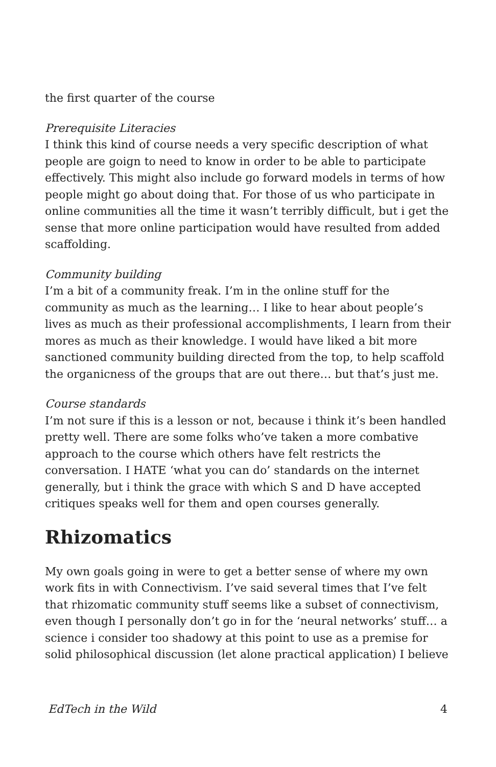the first quarter of the course
Prerequisite Literacies
I think this kind of course needs a very specific description of what people are goign to need to know in order to be able to participate effectively. This might also include go forward models in terms of how people might go about doing that. For those of us who participate in online communities all the time it wasn’t terribly difficult, but i get the sense that more online participation would have resulted from added scaffolding.
Community building
I’m a bit of a community freak. I’m in the online stuff for the community as much as the learning… I like to hear about people’s lives as much as their professional accomplishments, I learn from their mores as much as their knowledge. I would have liked a bit more sanctioned community building directed from the top, to help scaffold the organicness of the groups that are out there… but that’s just me.
Course standards
I’m not sure if this is a lesson or not, because i think it’s been handled pretty well. There are some folks who’ve taken a more combative approach to the course which others have felt restricts the conversation. I HATE ‘what you can do’ standards on the internet generally, but i think the grace with which S and D have accepted critiques speaks well for them and open courses generally.
Rhizomatics
My own goals going in were to get a better sense of where my own work fits in with Connectivism. I’ve said several times that I’ve felt that rhizomatic community stuff seems like a subset of connectivism, even though I personally don’t go in for the ‘neural networks’ stuff… a science i consider too shadowy at this point to use as a premise for solid philosophical discussion (let alone practical application) I believe
EdTech in the Wild 4